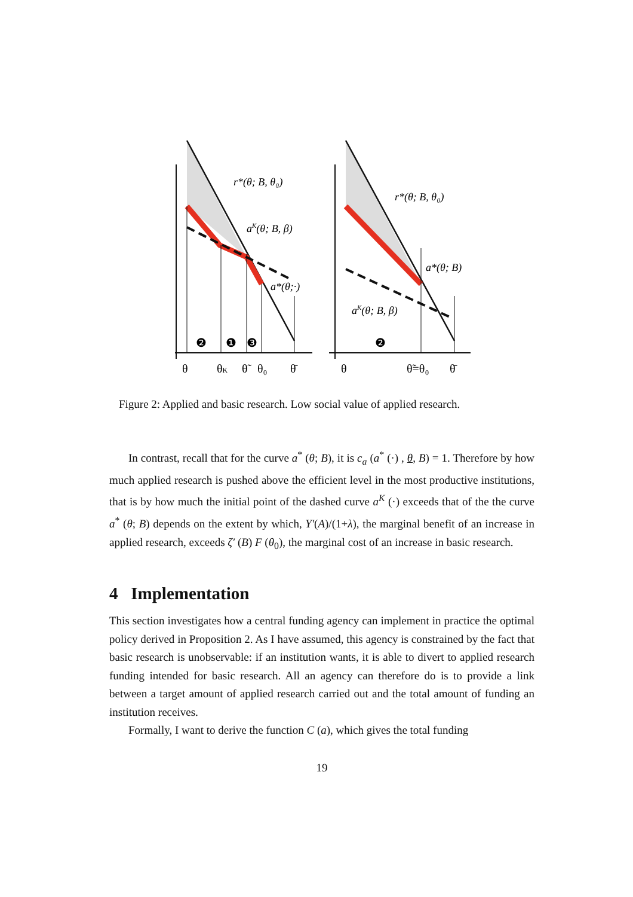r*(θ; B, θ₀)
aK(θ; B, β)
a*(θ;·)
❷
❶
❸
θ
θK
θ̃
θ₀
θ̄
r*(θ; B, θ₀)
a*(θ; B)
aK(θ; B, β)
❷
θ
θ̃=θ₀
θ̄
Figure 2: Applied and basic research. Low social value of applied research.
In contrast, recall that for the curve a<sup>*</sup> (θ; B), it is c<sub>a</sub> (a<sup>*</sup> (·) , θ, B) = 1. Therefore by how much applied research is pushed above the efficient level in the most productive institutions, that is by how much the initial point of the dashed curve a<sup>K</sup> (·) exceeds that of the the curve a<sup>*</sup> (θ; B) depends on the extent by which, Y′(A)/(1+λ), the marginal benefit of an increase in applied research, exceeds ζ′ (B) F (θ<sub>0</sub>), the marginal cost of an increase in basic research.
4 Implementation
This section investigates how a central funding agency can implement in practice the optimal policy derived in Proposition 2. As I have assumed, this agency is constrained by the fact that basic research is unobservable: if an institution wants, it is able to divert to applied research funding intended for basic research. All an agency can therefore do is to provide a link between a target amount of applied research carried out and the total amount of funding an institution receives.
Formally, I want to derive the function C (a), which gives the total funding
19